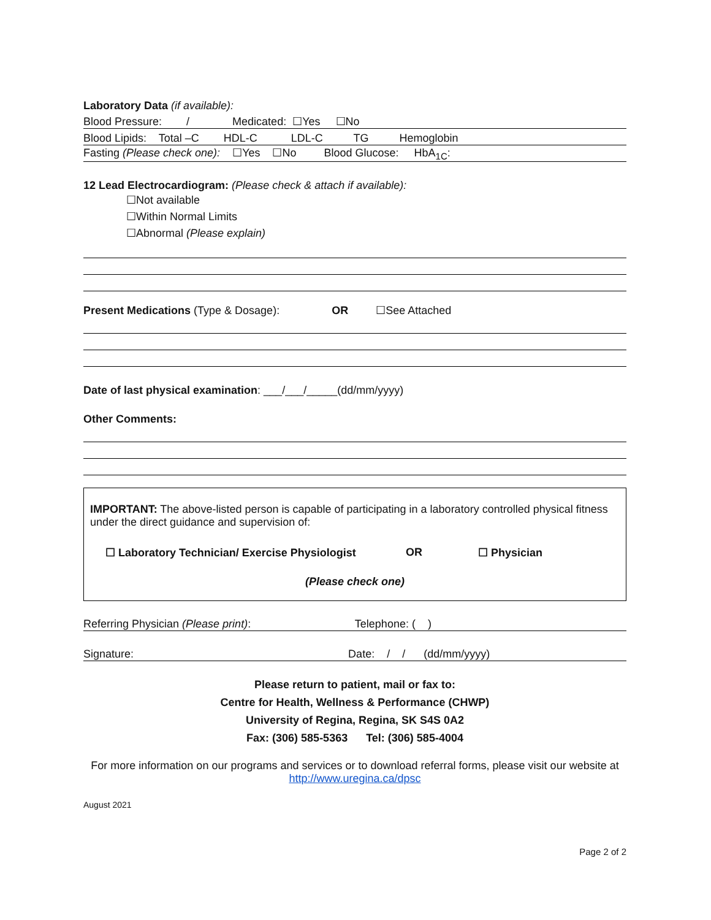Laboratory Data (if available):
Blood Pressure: / Medicated: ☐Yes ☐No
Blood Lipids: Total –C HDL-C LDL-C TG Hemoglobin
Fasting (Please check one): ☐Yes ☐No Blood Glucose: HbA<sub>1C</sub>:
12 Lead Electrocardiogram: (Please check & attach if available):
☐Not available
☐Within Normal Limits
☐Abnormal (Please explain)
Present Medications (Type & Dosage): OR ☐See Attached
Date of last physical examination: ___/___/_____(dd/mm/yyyy)
Other Comments:
IMPORTANT: The above-listed person is capable of participating in a laboratory controlled physical fitness under the direct guidance and supervision of:
☐ Laboratory Technician/ Exercise Physiologist OR ☐ Physician
(Please check one)
Referring Physician (Please print): Telephone: ( )
Signature: Date: / / (dd/mm/yyyy)
Please return to patient, mail or fax to:
Centre for Health, Wellness & Performance (CHWP)
University of Regina, Regina, SK S4S 0A2
Fax: (306) 585-5363 Tel: (306) 585-4004
For more information on our programs and services or to download referral forms, please visit our website at http://www.uregina.ca/dpsc
August 2021
Page 2 of 2